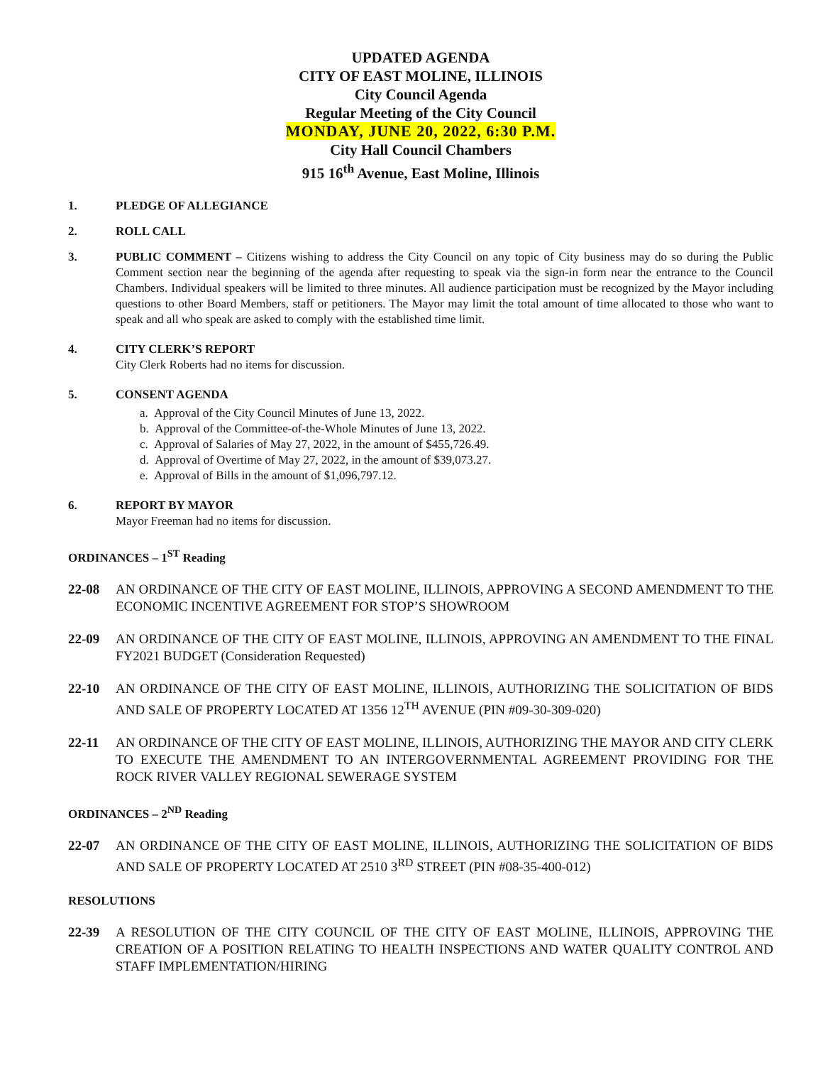UPDATED AGENDA
CITY OF EAST MOLINE, ILLINOIS
City Council Agenda
Regular Meeting of the City Council
MONDAY, JUNE 20, 2022, 6:30 P.M.
City Hall Council Chambers
915 16<sup>th</sup> Avenue, East Moline, Illinois
1. PLEDGE OF ALLEGIANCE
2. ROLL CALL
3. PUBLIC COMMENT – Citizens wishing to address the City Council on any topic of City business may do so during the Public Comment section near the beginning of the agenda after requesting to speak via the sign-in form near the entrance to the Council Chambers. Individual speakers will be limited to three minutes. All audience participation must be recognized by the Mayor including questions to other Board Members, staff or petitioners. The Mayor may limit the total amount of time allocated to those who want to speak and all who speak are asked to comply with the established time limit.
4. CITY CLERK’S REPORT
City Clerk Roberts had no items for discussion.
5. CONSENT AGENDA
a. Approval of the City Council Minutes of June 13, 2022.
b. Approval of the Committee-of-the-Whole Minutes of June 13, 2022.
c. Approval of Salaries of May 27, 2022, in the amount of $455,726.49.
d. Approval of Overtime of May 27, 2022, in the amount of $39,073.27.
e. Approval of Bills in the amount of $1,096,797.12.
6. REPORT BY MAYOR
Mayor Freeman had no items for discussion.
ORDINANCES – 1<sup>ST</sup> Reading
22-08 AN ORDINANCE OF THE CITY OF EAST MOLINE, ILLINOIS, APPROVING A SECOND AMENDMENT TO THE ECONOMIC INCENTIVE AGREEMENT FOR STOP’S SHOWROOM
22-09 AN ORDINANCE OF THE CITY OF EAST MOLINE, ILLINOIS, APPROVING AN AMENDMENT TO THE FINAL FY2021 BUDGET (Consideration Requested)
22-10 AN ORDINANCE OF THE CITY OF EAST MOLINE, ILLINOIS, AUTHORIZING THE SOLICITATION OF BIDS AND SALE OF PROPERTY LOCATED AT 1356 12<sup>TH</sup> AVENUE (PIN #09-30-309-020)
22-11 AN ORDINANCE OF THE CITY OF EAST MOLINE, ILLINOIS, AUTHORIZING THE MAYOR AND CITY CLERK TO EXECUTE THE AMENDMENT TO AN INTERGOVERNMENTAL AGREEMENT PROVIDING FOR THE ROCK RIVER VALLEY REGIONAL SEWERAGE SYSTEM
ORDINANCES – 2<sup>ND</sup> Reading
22-07 AN ORDINANCE OF THE CITY OF EAST MOLINE, ILLINOIS, AUTHORIZING THE SOLICITATION OF BIDS AND SALE OF PROPERTY LOCATED AT 2510 3<sup>RD</sup> STREET (PIN #08-35-400-012)
RESOLUTIONS
22-39 A RESOLUTION OF THE CITY COUNCIL OF THE CITY OF EAST MOLINE, ILLINOIS, APPROVING THE CREATION OF A POSITION RELATING TO HEALTH INSPECTIONS AND WATER QUALITY CONTROL AND STAFF IMPLEMENTATION/HIRING